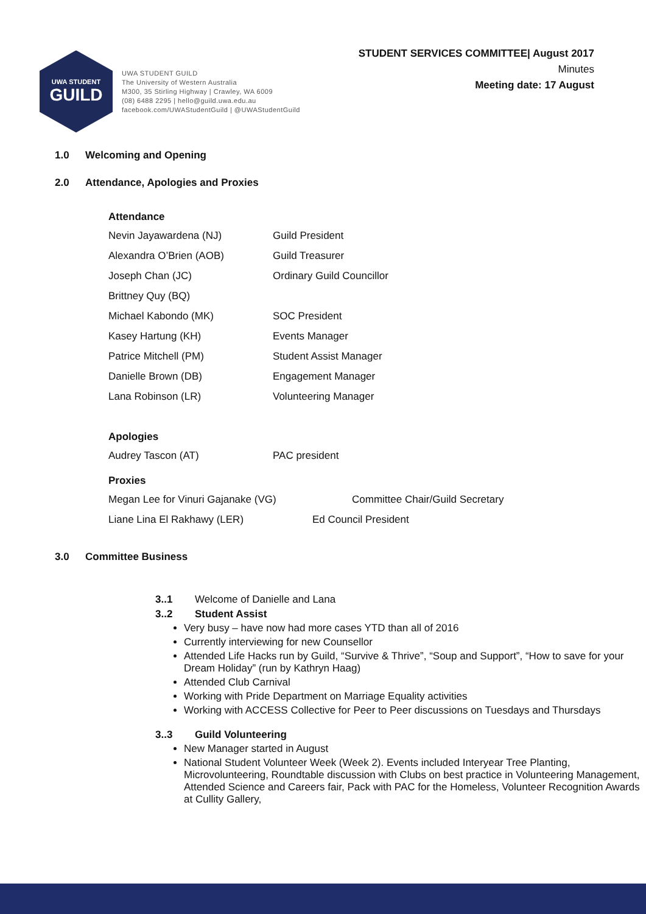UWA STUDENT
GUILD
UWA STUDENT GUILD
The University of Western Australia
M300, 35 Stirling Highway | Crawley, WA 6009
(08) 6488 2295 | hello@guild.uwa.edu.au
facebook.com/UWAStudentGuild | @UWAStudentGuild
STUDENT SERVICES COMMITTEE| August 2017
Minutes
Meeting date: 17 August
1.0 Welcoming and Opening
2.0 Attendance, Apologies and Proxies
Attendance
Nevin Jayawardena (NJ) Guild President
Alexandra O’Brien (AOB) Guild Treasurer
Joseph Chan (JC) Ordinary Guild Councillor
Brittney Quy (BQ)
Michael Kabondo (MK) SOC President
Kasey Hartung (KH) Events Manager
Patrice Mitchell (PM) Student Assist Manager
Danielle Brown (DB) Engagement Manager
Lana Robinson (LR) Volunteering Manager
Apologies
Audrey Tascon (AT) PAC president
Proxies
Megan Lee for Vinuri Gajanake (VG)
Committee Chair/Guild Secretary
Liane Lina El Rakhawy (LER) Ed Council President
3.0 Committee Business
3..1 Welcome of Danielle and Lana
3..2 Student Assist
Very busy – have now had more cases YTD than all of 2016
Currently interviewing for new Counsellor
Attended Life Hacks run by Guild, “Survive & Thrive”, “Soup and Support”, “How to save for your Dream Holiday” (run by Kathryn Haag)
Attended Club Carnival
Working with Pride Department on Marriage Equality activities
Working with ACCESS Collective for Peer to Peer discussions on Tuesdays and Thursdays
3..3 Guild Volunteering
New Manager started in August
National Student Volunteer Week (Week 2). Events included Interyear Tree Planting, Microvolunteering, Roundtable discussion with Clubs on best practice in Volunteering Management, Attended Science and Careers fair, Pack with PAC for the Homeless, Volunteer Recognition Awards at Cullity Gallery,